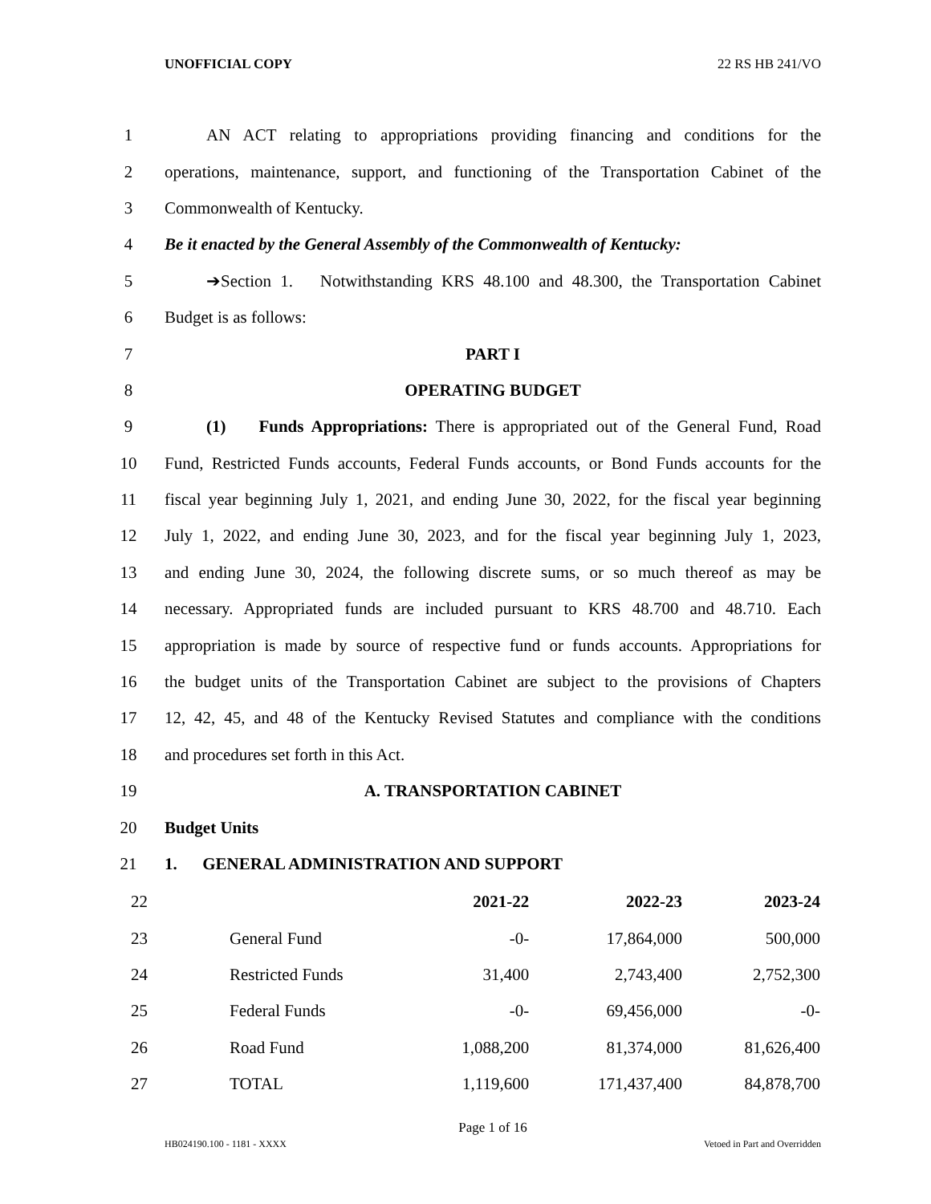UNOFFICIAL COPY 22 RS HB 241/VO
1 AN ACT relating to appropriations providing financing and conditions for the
2 operations, maintenance, support, and functioning of the Transportation Cabinet of the
3 Commonwealth of Kentucky.
4 Be it enacted by the General Assembly of the Commonwealth of Kentucky:
5 ➔Section 1. Notwithstanding KRS 48.100 and 48.300, the Transportation Cabinet
6 Budget is as follows:
7 PART I
8 OPERATING BUDGET
9 (1) Funds Appropriations: There is appropriated out of the General Fund, Road
10 Fund, Restricted Funds accounts, Federal Funds accounts, or Bond Funds accounts for the
11 fiscal year beginning July 1, 2021, and ending June 30, 2022, for the fiscal year beginning
12 July 1, 2022, and ending June 30, 2023, and for the fiscal year beginning July 1, 2023,
13 and ending June 30, 2024, the following discrete sums, or so much thereof as may be
14 necessary. Appropriated funds are included pursuant to KRS 48.700 and 48.710. Each
15 appropriation is made by source of respective fund or funds accounts. Appropriations for
16 the budget units of the Transportation Cabinet are subject to the provisions of Chapters
17 12, 42, 45, and 48 of the Kentucky Revised Statutes and compliance with the conditions
18 and procedures set forth in this Act.
19 A. TRANSPORTATION CABINET
20 Budget Units
21 1. GENERAL ADMINISTRATION AND SUPPORT
| 22 | | | 2021-22 | 2022-23 | 2023-24 |
| 23 | | General Fund | -0- | 17,864,000 | 500,000 |
| 24 | | Restricted Funds | 31,400 | 2,743,400 | 2,752,300 |
| 25 | | Federal Funds | -0- | 69,456,000 | -0- |
| 26 | | Road Fund | 1,088,200 | 81,374,000 | 81,626,400 |
| 27 | | TOTAL | 1,119,600 | 171,437,400 | 84,878,700 |
Page 1 of 16
HB024190.100 - 1181 - XXXX Vetoed in Part and Overridden